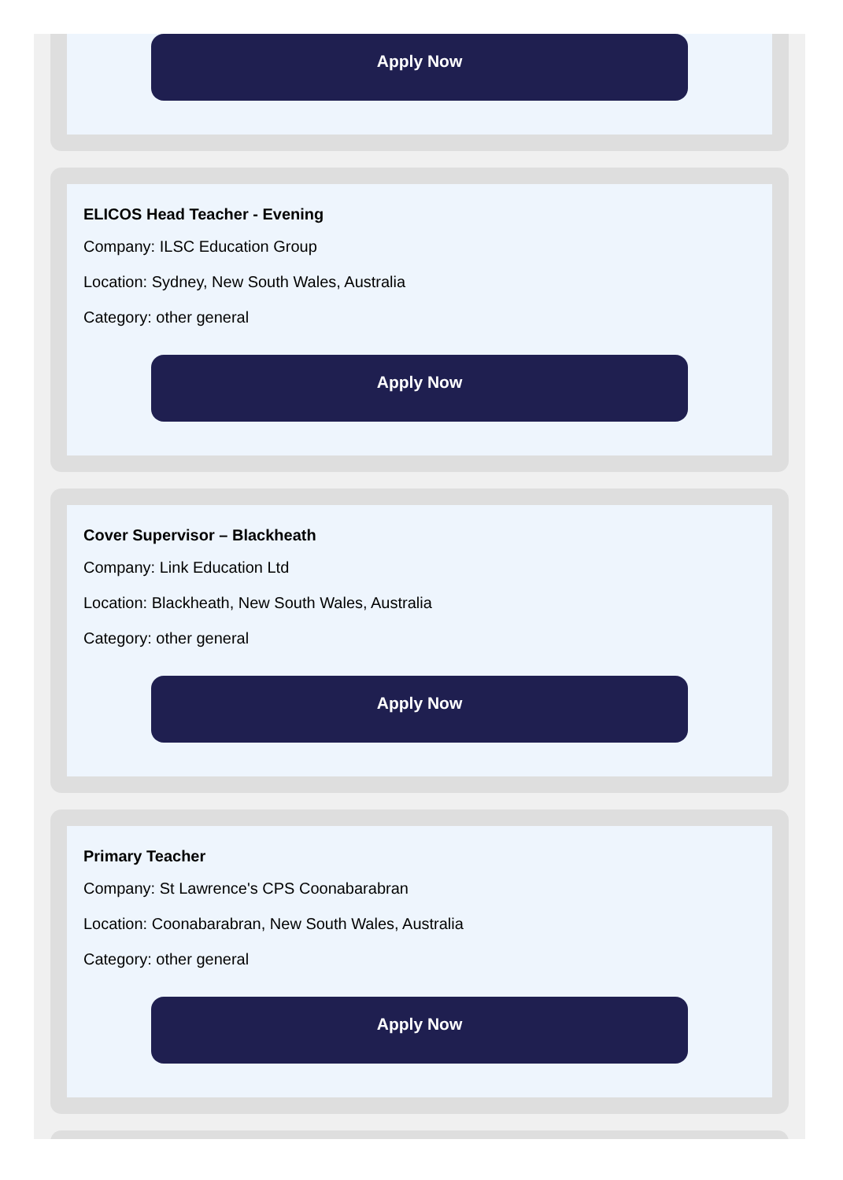Apply Now
ELICOS Head Teacher - Evening
Company: ILSC Education Group
Location: Sydney, New South Wales, Australia
Category: other general
Apply Now
Cover Supervisor – Blackheath
Company: Link Education Ltd
Location: Blackheath, New South Wales, Australia
Category: other general
Apply Now
Primary Teacher
Company: St Lawrence's CPS Coonabarabran
Location: Coonabarabran, New South Wales, Australia
Category: other general
Apply Now